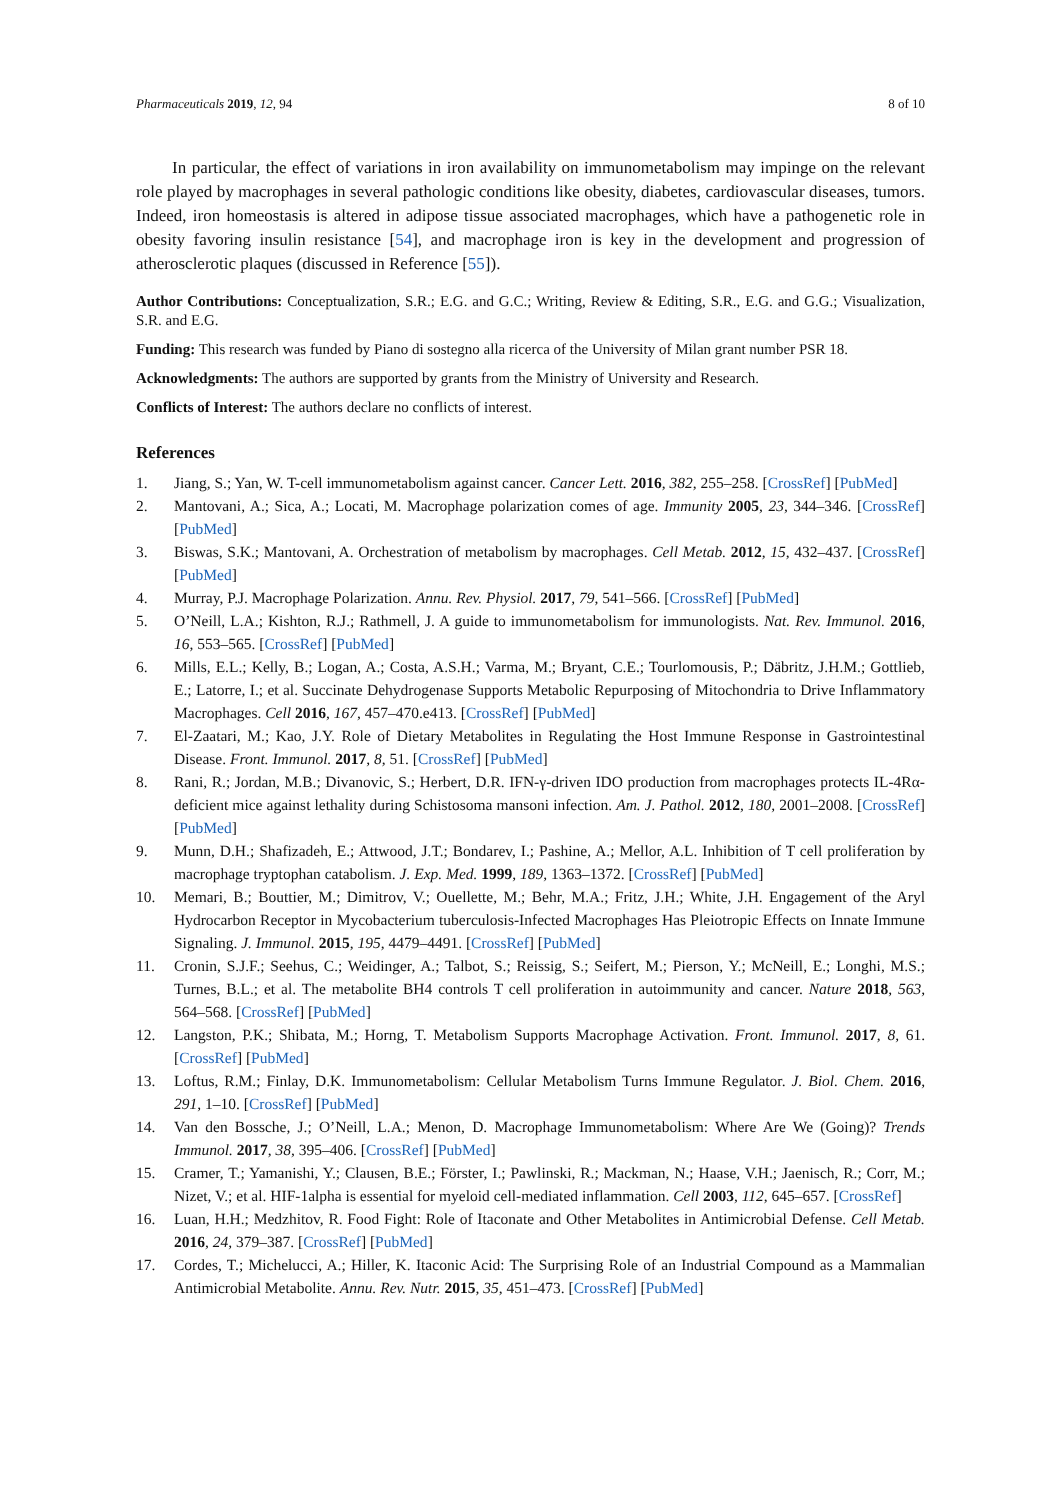Pharmaceuticals 2019, 12, 94 8 of 10
In particular, the effect of variations in iron availability on immunometabolism may impinge on the relevant role played by macrophages in several pathologic conditions like obesity, diabetes, cardiovascular diseases, tumors. Indeed, iron homeostasis is altered in adipose tissue associated macrophages, which have a pathogenetic role in obesity favoring insulin resistance [54], and macrophage iron is key in the development and progression of atherosclerotic plaques (discussed in Reference [55]).
Author Contributions: Conceptualization, S.R.; E.G. and G.C.; Writing, Review & Editing, S.R., E.G. and G.G.; Visualization, S.R. and E.G.
Funding: This research was funded by Piano di sostegno alla ricerca of the University of Milan grant number PSR 18.
Acknowledgments: The authors are supported by grants from the Ministry of University and Research.
Conflicts of Interest: The authors declare no conflicts of interest.
References
1. Jiang, S.; Yan, W. T-cell immunometabolism against cancer. Cancer Lett. 2016, 382, 255–258. [CrossRef] [PubMed]
2. Mantovani, A.; Sica, A.; Locati, M. Macrophage polarization comes of age. Immunity 2005, 23, 344–346. [CrossRef] [PubMed]
3. Biswas, S.K.; Mantovani, A. Orchestration of metabolism by macrophages. Cell Metab. 2012, 15, 432–437. [CrossRef] [PubMed]
4. Murray, P.J. Macrophage Polarization. Annu. Rev. Physiol. 2017, 79, 541–566. [CrossRef] [PubMed]
5. O’Neill, L.A.; Kishton, R.J.; Rathmell, J. A guide to immunometabolism for immunologists. Nat. Rev. Immunol. 2016, 16, 553–565. [CrossRef] [PubMed]
6. Mills, E.L.; Kelly, B.; Logan, A.; Costa, A.S.H.; Varma, M.; Bryant, C.E.; Tourlomousis, P.; Däbritz, J.H.M.; Gottlieb, E.; Latorre, I.; et al. Succinate Dehydrogenase Supports Metabolic Repurposing of Mitochondria to Drive Inflammatory Macrophages. Cell 2016, 167, 457–470.e413. [CrossRef] [PubMed]
7. El-Zaatari, M.; Kao, J.Y. Role of Dietary Metabolites in Regulating the Host Immune Response in Gastrointestinal Disease. Front. Immunol. 2017, 8, 51. [CrossRef] [PubMed]
8. Rani, R.; Jordan, M.B.; Divanovic, S.; Herbert, D.R. IFN-γ-driven IDO production from macrophages protects IL-4Rα-deficient mice against lethality during Schistosoma mansoni infection. Am. J. Pathol. 2012, 180, 2001–2008. [CrossRef] [PubMed]
9. Munn, D.H.; Shafizadeh, E.; Attwood, J.T.; Bondarev, I.; Pashine, A.; Mellor, A.L. Inhibition of T cell proliferation by macrophage tryptophan catabolism. J. Exp. Med. 1999, 189, 1363–1372. [CrossRef] [PubMed]
10. Memari, B.; Bouttier, M.; Dimitrov, V.; Ouellette, M.; Behr, M.A.; Fritz, J.H.; White, J.H. Engagement of the Aryl Hydrocarbon Receptor in Mycobacterium tuberculosis-Infected Macrophages Has Pleiotropic Effects on Innate Immune Signaling. J. Immunol. 2015, 195, 4479–4491. [CrossRef] [PubMed]
11. Cronin, S.J.F.; Seehus, C.; Weidinger, A.; Talbot, S.; Reissig, S.; Seifert, M.; Pierson, Y.; McNeill, E.; Longhi, M.S.; Turnes, B.L.; et al. The metabolite BH4 controls T cell proliferation in autoimmunity and cancer. Nature 2018, 563, 564–568. [CrossRef] [PubMed]
12. Langston, P.K.; Shibata, M.; Horng, T. Metabolism Supports Macrophage Activation. Front. Immunol. 2017, 8, 61. [CrossRef] [PubMed]
13. Loftus, R.M.; Finlay, D.K. Immunometabolism: Cellular Metabolism Turns Immune Regulator. J. Biol. Chem. 2016, 291, 1–10. [CrossRef] [PubMed]
14. Van den Bossche, J.; O’Neill, L.A.; Menon, D. Macrophage Immunometabolism: Where Are We (Going)? Trends Immunol. 2017, 38, 395–406. [CrossRef] [PubMed]
15. Cramer, T.; Yamanishi, Y.; Clausen, B.E.; Förster, I.; Pawlinski, R.; Mackman, N.; Haase, V.H.; Jaenisch, R.; Corr, M.; Nizet, V.; et al. HIF-1alpha is essential for myeloid cell-mediated inflammation. Cell 2003, 112, 645–657. [CrossRef]
16. Luan, H.H.; Medzhitov, R. Food Fight: Role of Itaconate and Other Metabolites in Antimicrobial Defense. Cell Metab. 2016, 24, 379–387. [CrossRef] [PubMed]
17. Cordes, T.; Michelucci, A.; Hiller, K. Itaconic Acid: The Surprising Role of an Industrial Compound as a Mammalian Antimicrobial Metabolite. Annu. Rev. Nutr. 2015, 35, 451–473. [CrossRef] [PubMed]